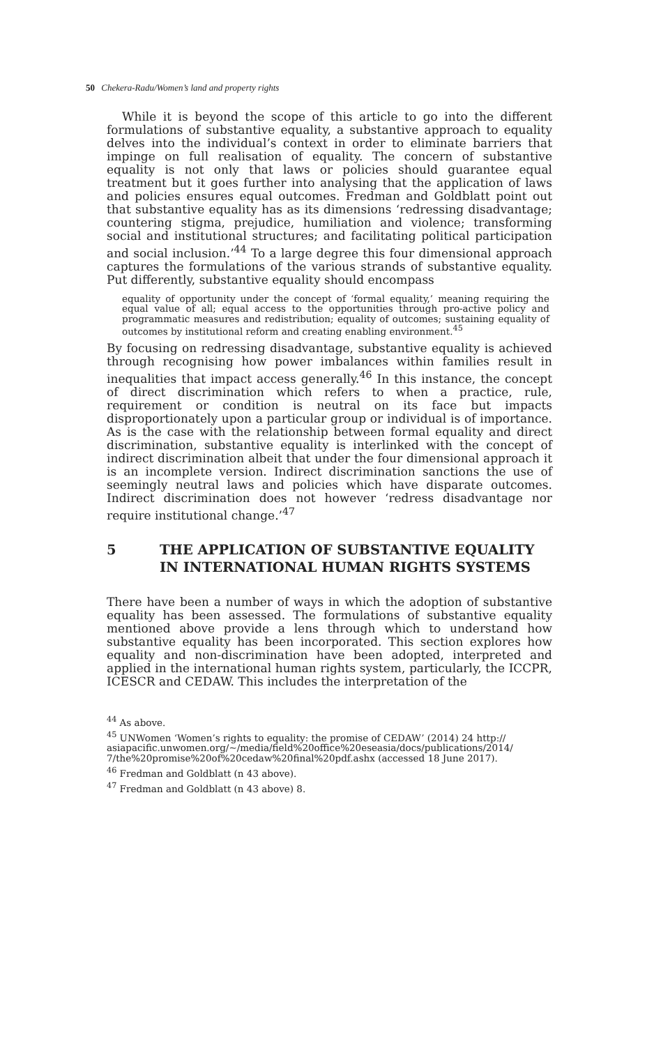50 Chekera-Radu/Women’s land and property rights
While it is beyond the scope of this article to go into the different formulations of substantive equality, a substantive approach to equality delves into the individual’s context in order to eliminate barriers that impinge on full realisation of equality. The concern of substantive equality is not only that laws or policies should guarantee equal treatment but it goes further into analysing that the application of laws and policies ensures equal outcomes. Fredman and Goldblatt point out that substantive equality has as its dimensions ‘redressing disadvantage; countering stigma, prejudice, humiliation and violence; transforming social and institutional structures; and facilitating political participation and social inclusion.’<sup>44</sup> To a large degree this four dimensional approach captures the formulations of the various strands of substantive equality. Put differently, substantive equality should encompass
equality of opportunity under the concept of ‘formal equality,’ meaning requiring the equal value of all; equal access to the opportunities through pro-active policy and programmatic measures and redistribution; equality of outcomes; sustaining equality of outcomes by institutional reform and creating enabling environment.<sup>45</sup>
By focusing on redressing disadvantage, substantive equality is achieved through recognising how power imbalances within families result in inequalities that impact access generally.<sup>46</sup> In this instance, the concept of direct discrimination which refers to when a practice, rule, requirement or condition is neutral on its face but impacts disproportionately upon a particular group or individual is of importance. As is the case with the relationship between formal equality and direct discrimination, substantive equality is interlinked with the concept of indirect discrimination albeit that under the four dimensional approach it is an incomplete version. Indirect discrimination sanctions the use of seemingly neutral laws and policies which have disparate outcomes. Indirect discrimination does not however ‘redress disadvantage nor require institutional change.’<sup>47</sup>
5 THE APPLICATION OF SUBSTANTIVE EQUALITY IN INTERNATIONAL HUMAN RIGHTS SYSTEMS
There have been a number of ways in which the adoption of substantive equality has been assessed. The formulations of substantive equality mentioned above provide a lens through which to understand how substantive equality has been incorporated. This section explores how equality and non-discrimination have been adopted, interpreted and applied in the international human rights system, particularly, the ICCPR, ICESCR and CEDAW. This includes the interpretation of the
<sup>44</sup> As above.
<sup>45</sup> UNWomen ‘Women’s rights to equality: the promise of CEDAW’ (2014) 24 http:// asiapacific.unwomen.org/~/media/field%20office%20eseasia/docs/publications/2014/ 7/the%20promise%20of%20cedaw%20final%20pdf.ashx (accessed 18 June 2017).
<sup>46</sup> Fredman and Goldblatt (n 43 above).
<sup>47</sup> Fredman and Goldblatt (n 43 above) 8.